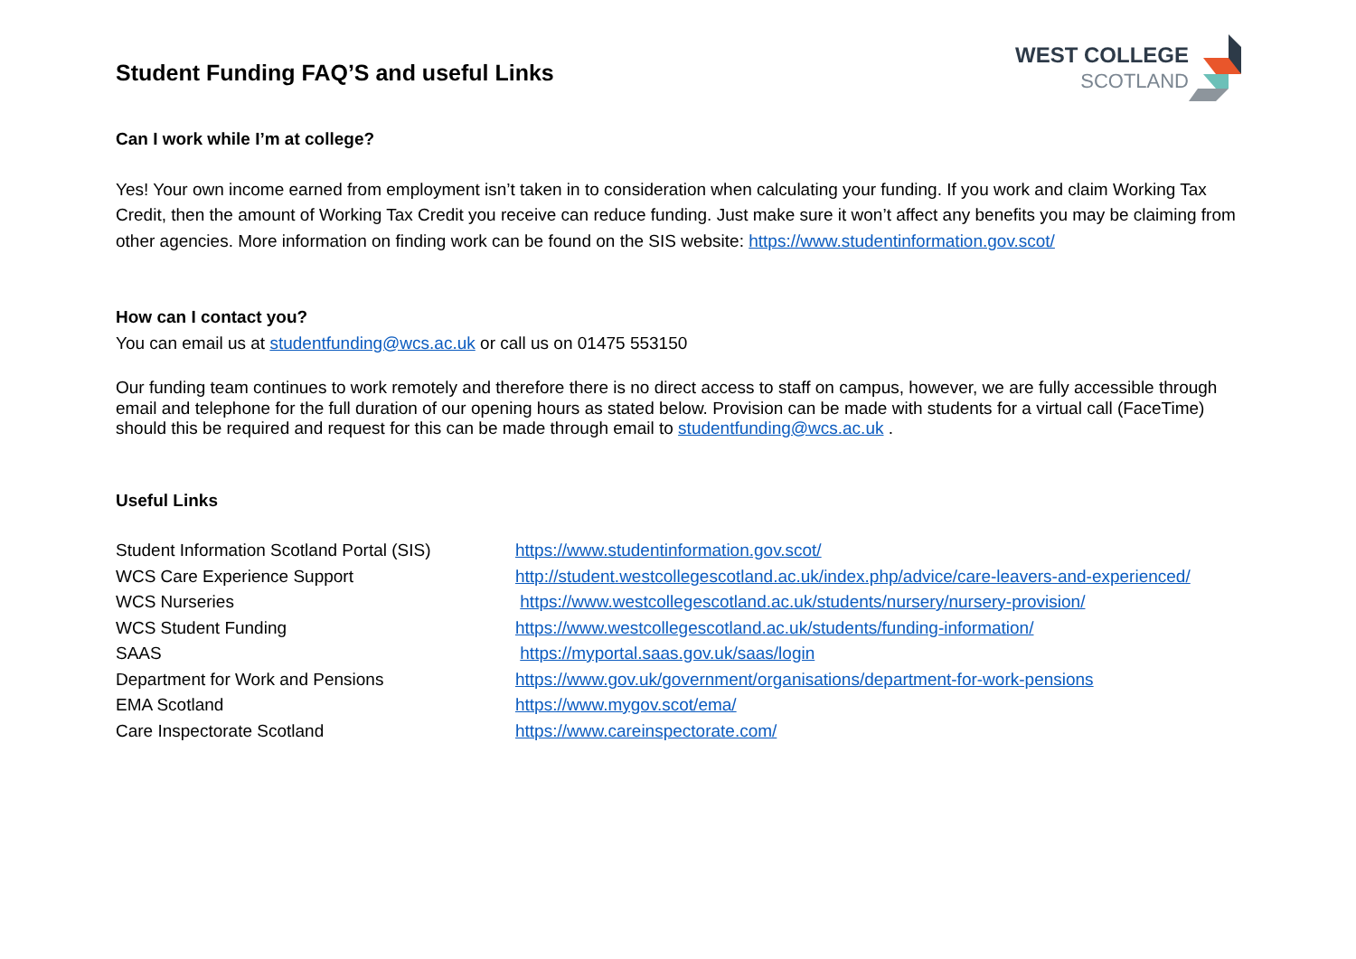Student Funding FAQ’S and useful Links
WEST COLLEGE
SCOTLAND
Can I work while I’m at college?
Yes! Your own income earned from employment isn’t taken in to consideration when calculating your funding. If you work and claim Working Tax Credit, then the amount of Working Tax Credit you receive can reduce funding. Just make sure it won’t affect any benefits you may be claiming from other agencies. More information on finding work can be found on the SIS website: https://www.studentinformation.gov.scot/
How can I contact you?
You can email us at studentfunding@wcs.ac.uk or call us on 01475 553150
Our funding team continues to work remotely and therefore there is no direct access to staff on campus, however, we are fully accessible through email and telephone for the full duration of our opening hours as stated below. Provision can be made with students for a virtual call (FaceTime) should this be required and request for this can be made through email to studentfunding@wcs.ac.uk .
Useful Links
Student Information Scotland Portal (SIS)
https://www.studentinformation.gov.scot/
WCS Care Experience Support http://student.westcollegescotland.ac.uk/index.php/advice/care-leavers-and-experienced/
WCS Nurseries https://www.westcollegescotland.ac.uk/students/nursery/nursery-provision/
WCS Student Funding https://www.westcollegescotland.ac.uk/students/funding-information/
SAAS https://myportal.saas.gov.uk/saas/login
Department for Work and Pensions https://www.gov.uk/government/organisations/department-for-work-pensions
EMA Scotland https://www.mygov.scot/ema/
Care Inspectorate Scotland https://www.careinspectorate.com/